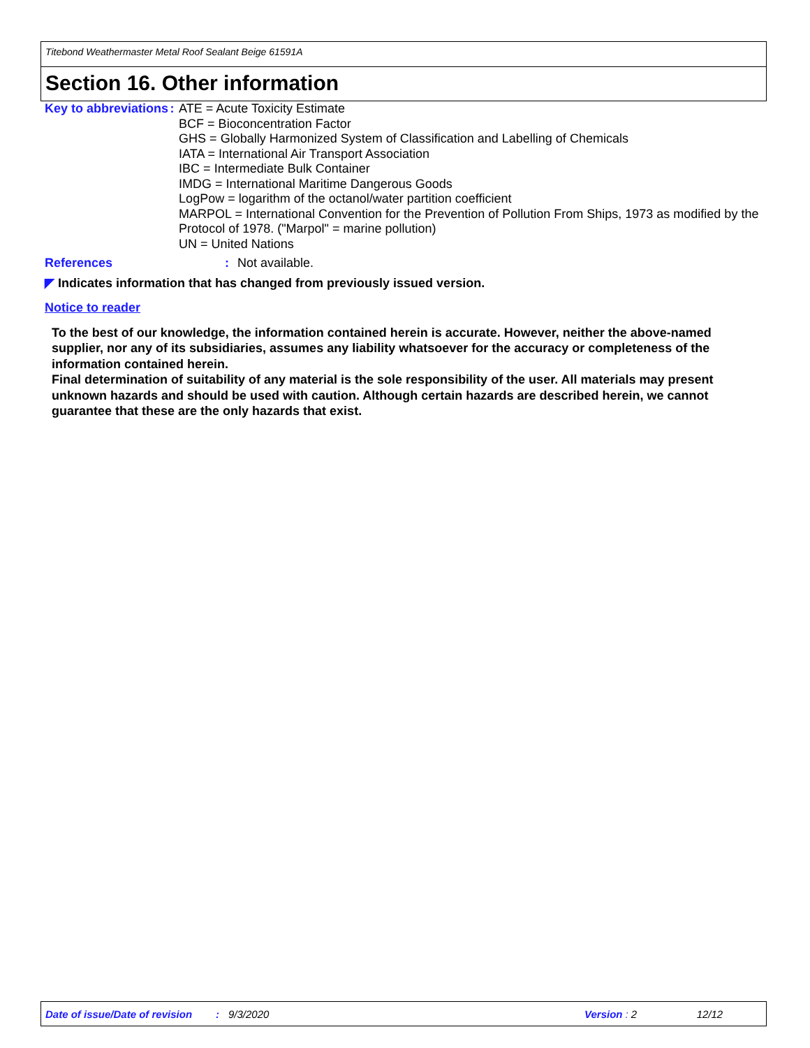Titebond Weathermaster Metal Roof Sealant Beige 61591A
Section 16. Other information
Key to abbreviations : ATE = Acute Toxicity Estimate
BCF = Bioconcentration Factor
GHS = Globally Harmonized System of Classification and Labelling of Chemicals
IATA = International Air Transport Association
IBC = Intermediate Bulk Container
IMDG = International Maritime Dangerous Goods
LogPow = logarithm of the octanol/water partition coefficient
MARPOL = International Convention for the Prevention of Pollution From Ships, 1973 as modified by the Protocol of 1978. ("Marpol" = marine pollution)
UN = United Nations
References : Not available.
◤ Indicates information that has changed from previously issued version.
Notice to reader
To the best of our knowledge, the information contained herein is accurate. However, neither the above-named supplier, nor any of its subsidiaries, assumes any liability whatsoever for the accuracy or completeness of the information contained herein.
Final determination of suitability of any material is the sole responsibility of the user. All materials may present unknown hazards and should be used with caution. Although certain hazards are described herein, we cannot guarantee that these are the only hazards that exist.
Date of issue/Date of revision: 9/3/2020 Version: 2 12/12